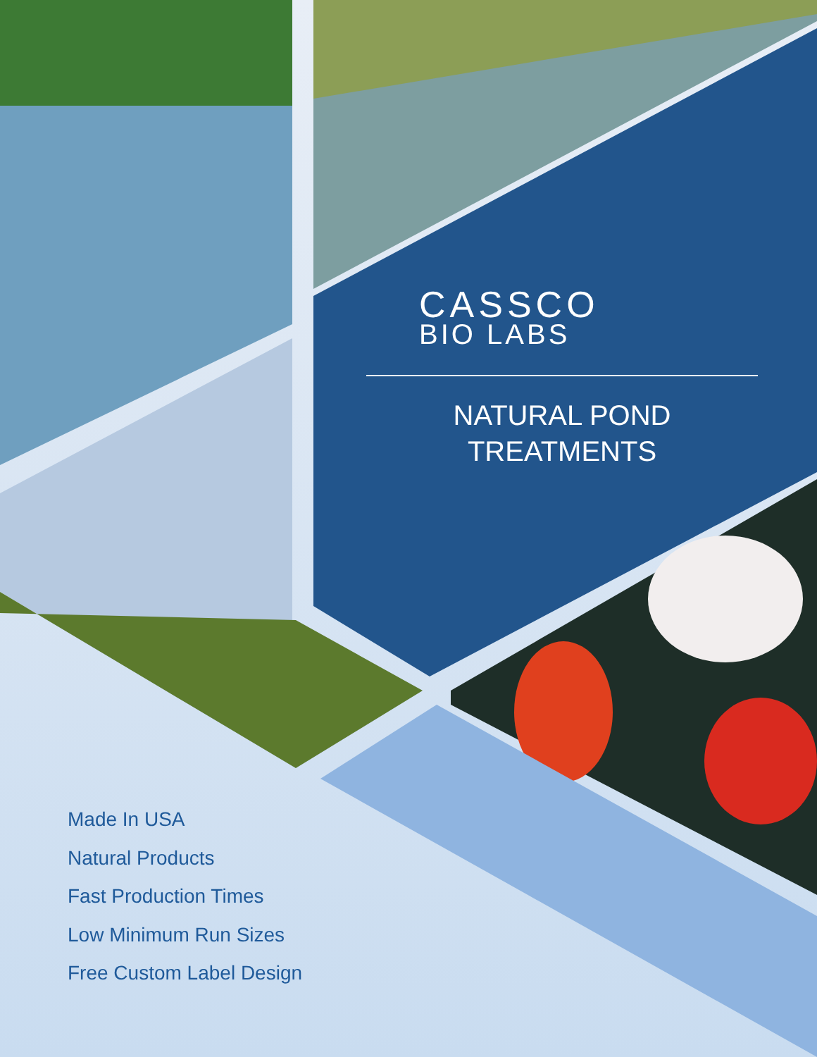CASSCO
BIO LABS
NATURAL POND
TREATMENTS
Made In USA
Natural Products
Fast Production Times
Low Minimum Run Sizes
Free Custom Label Design